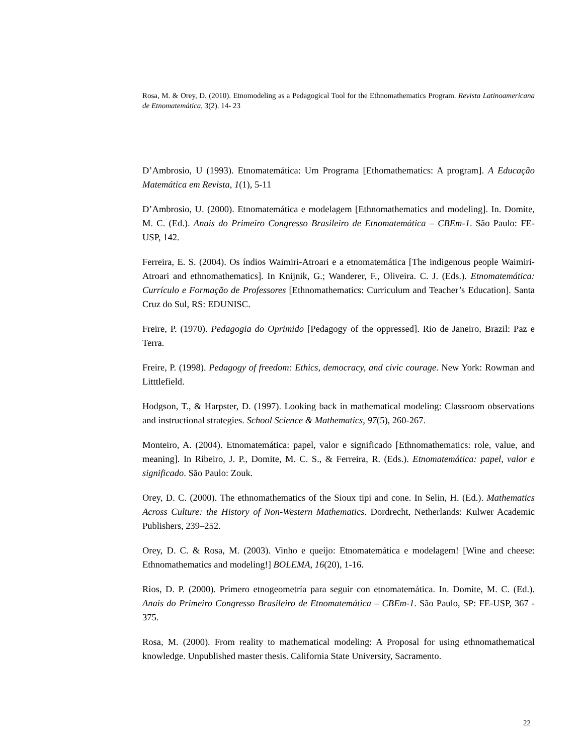Rosa, M. & Orey, D. (2010). Etnomodeling as a Pedagogical Tool for the Ethnomathematics Program. Revista Latinoamericana de Etnomatemática, 3(2). 14- 23
D’Ambrosio, U (1993). Etnomatemática: Um Programa [Ethomathematics: A program]. A Educação Matemática em Revista, 1(1), 5-11
D’Ambrosio, U. (2000). Etnomatemática e modelagem [Ethnomathematics and modeling]. In. Domite, M. C. (Ed.). Anais do Primeiro Congresso Brasileiro de Etnomatemática – CBEm-1. São Paulo: FE-USP, 142.
Ferreira, E. S. (2004). Os índios Waimiri-Atroari e a etnomatemática [The indigenous people Waimiri-Atroari and ethnomathematics]. In Knijnik, G.; Wanderer, F., Oliveira. C. J. (Eds.). Etnomatemática: Currículo e Formação de Professores [Ethnomathematics: Curriculum and Teacher’s Education]. Santa Cruz do Sul, RS: EDUNISC.
Freire, P. (1970). Pedagogia do Oprimido [Pedagogy of the oppressed]. Rio de Janeiro, Brazil: Paz e Terra.
Freire, P. (1998). Pedagogy of freedom: Ethics, democracy, and civic courage. New York: Rowman and Litttlefield.
Hodgson, T., & Harpster, D. (1997). Looking back in mathematical modeling: Classroom observations and instructional strategies. School Science & Mathematics, 97(5), 260-267.
Monteiro, A. (2004). Etnomatemática: papel, valor e significado [Ethnomathematics: role, value, and meaning]. In Ribeiro, J. P., Domite, M. C. S., & Ferreira, R. (Eds.). Etnomatemática: papel, valor e significado. São Paulo: Zouk.
Orey, D. C. (2000). The ethnomathematics of the Sioux tipi and cone. In Selin, H. (Ed.). Mathematics Across Culture: the History of Non-Western Mathematics. Dordrecht, Netherlands: Kulwer Academic Publishers, 239–252.
Orey, D. C. & Rosa, M. (2003). Vinho e queijo: Etnomatemática e modelagem! [Wine and cheese: Ethnomathematics and modeling!] BOLEMA, 16(20), 1-16.
Rios, D. P. (2000). Primero etnogeometría para seguir con etnomatemática. In. Domite, M. C. (Ed.). Anais do Primeiro Congresso Brasileiro de Etnomatemática – CBEm-1. São Paulo, SP: FE-USP, 367 - 375.
Rosa, M. (2000). From reality to mathematical modeling: A Proposal for using ethnomathematical knowledge. Unpublished master thesis. California State University, Sacramento.
22